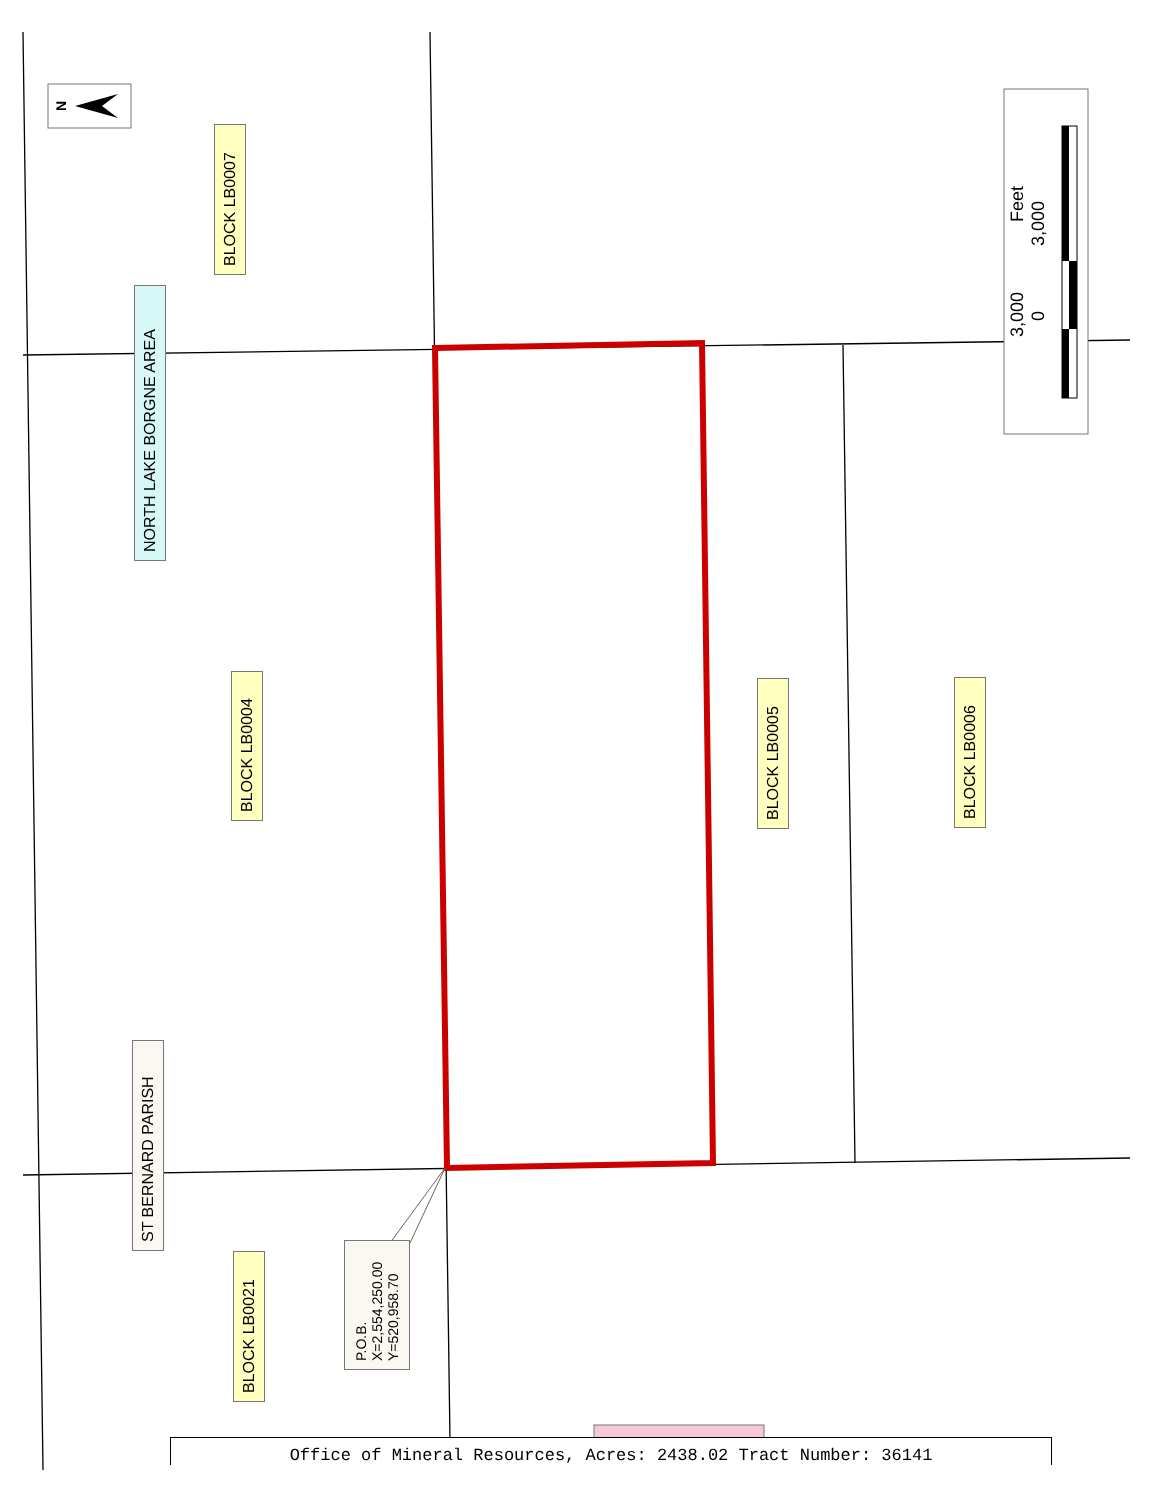BLOCK LB0007
NORTH LAKE BORGNE AREA
BLOCK LB0004
BLOCK LB0005
BLOCK LB0006
ST BERNARD PARISH
BLOCK LB0021
P.O.B.
X=2,554,250.00
Y=520,958.70
3,000 Feet
0 3,000
N
Office of Mineral Resources, Acres: 2438.02 Tract Number: 36141